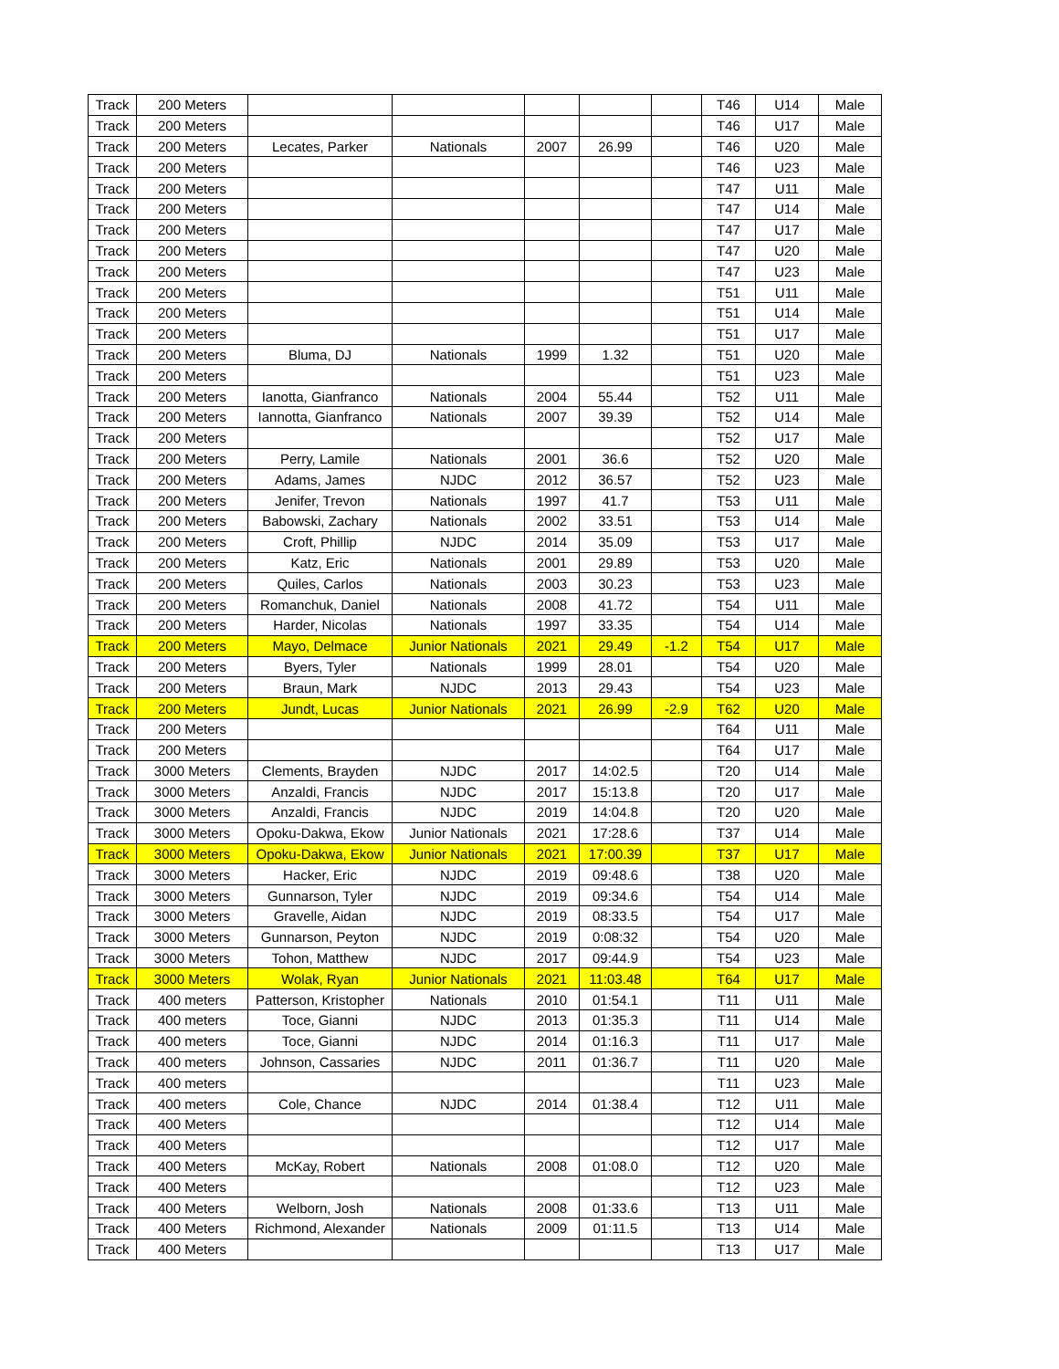| Track | 200 Meters | | | | | | T46 | U14 | Male |
| Track | 200 Meters | | | | | | T46 | U17 | Male |
| Track | 200 Meters | Lecates, Parker | Nationals | 2007 | 26.99 | | T46 | U20 | Male |
| Track | 200 Meters | | | | | | T46 | U23 | Male |
| Track | 200 Meters | | | | | | T47 | U11 | Male |
| Track | 200 Meters | | | | | | T47 | U14 | Male |
| Track | 200 Meters | | | | | | T47 | U17 | Male |
| Track | 200 Meters | | | | | | T47 | U20 | Male |
| Track | 200 Meters | | | | | | T47 | U23 | Male |
| Track | 200 Meters | | | | | | T51 | U11 | Male |
| Track | 200 Meters | | | | | | T51 | U14 | Male |
| Track | 200 Meters | | | | | | T51 | U17 | Male |
| Track | 200 Meters | Bluma, DJ | Nationals | 1999 | 1.32 | | T51 | U20 | Male |
| Track | 200 Meters | | | | | | T51 | U23 | Male |
| Track | 200 Meters | Ianotta, Gianfranco | Nationals | 2004 | 55.44 | | T52 | U11 | Male |
| Track | 200 Meters | Iannotta, Gianfranco | Nationals | 2007 | 39.39 | | T52 | U14 | Male |
| Track | 200 Meters | | | | | | T52 | U17 | Male |
| Track | 200 Meters | Perry, Lamile | Nationals | 2001 | 36.6 | | T52 | U20 | Male |
| Track | 200 Meters | Adams, James | NJDC | 2012 | 36.57 | | T52 | U23 | Male |
| Track | 200 Meters | Jenifer, Trevon | Nationals | 1997 | 41.7 | | T53 | U11 | Male |
| Track | 200 Meters | Babowski, Zachary | Nationals | 2002 | 33.51 | | T53 | U14 | Male |
| Track | 200 Meters | Croft, Phillip | NJDC | 2014 | 35.09 | | T53 | U17 | Male |
| Track | 200 Meters | Katz, Eric | Nationals | 2001 | 29.89 | | T53 | U20 | Male |
| Track | 200 Meters | Quiles, Carlos | Nationals | 2003 | 30.23 | | T53 | U23 | Male |
| Track | 200 Meters | Romanchuk, Daniel | Nationals | 2008 | 41.72 | | T54 | U11 | Male |
| Track | 200 Meters | Harder, Nicolas | Nationals | 1997 | 33.35 | | T54 | U14 | Male |
| Track | 200 Meters | Mayo, Delmace | Junior Nationals | 2021 | 29.49 | -1.2 | T54 | U17 | Male |
| Track | 200 Meters | Byers, Tyler | Nationals | 1999 | 28.01 | | T54 | U20 | Male |
| Track | 200 Meters | Braun, Mark | NJDC | 2013 | 29.43 | | T54 | U23 | Male |
| Track | 200 Meters | Jundt, Lucas | Junior Nationals | 2021 | 26.99 | -2.9 | T62 | U20 | Male |
| Track | 200 Meters | | | | | | T64 | U11 | Male |
| Track | 200 Meters | | | | | | T64 | U17 | Male |
| Track | 3000 Meters | Clements, Brayden | NJDC | 2017 | 14:02.5 | | T20 | U14 | Male |
| Track | 3000 Meters | Anzaldi, Francis | NJDC | 2017 | 15:13.8 | | T20 | U17 | Male |
| Track | 3000 Meters | Anzaldi, Francis | NJDC | 2019 | 14:04.8 | | T20 | U20 | Male |
| Track | 3000 Meters | Opoku-Dakwa, Ekow | Junior Nationals | 2021 | 17:28.6 | | T37 | U14 | Male |
| Track | 3000 Meters | Opoku-Dakwa, Ekow | Junior Nationals | 2021 | 17:00.39 | | T37 | U17 | Male |
| Track | 3000 Meters | Hacker, Eric | NJDC | 2019 | 09:48.6 | | T38 | U20 | Male |
| Track | 3000 Meters | Gunnarson, Tyler | NJDC | 2019 | 09:34.6 | | T54 | U14 | Male |
| Track | 3000 Meters | Gravelle, Aidan | NJDC | 2019 | 08:33.5 | | T54 | U17 | Male |
| Track | 3000 Meters | Gunnarson, Peyton | NJDC | 2019 | 0:08:32 | | T54 | U20 | Male |
| Track | 3000 Meters | Tohon, Matthew | NJDC | 2017 | 09:44.9 | | T54 | U23 | Male |
| Track | 3000 Meters | Wolak, Ryan | Junior Nationals | 2021 | 11:03.48 | | T64 | U17 | Male |
| Track | 400 meters | Patterson, Kristopher | Nationals | 2010 | 01:54.1 | | T11 | U11 | Male |
| Track | 400 meters | Toce, Gianni | NJDC | 2013 | 01:35.3 | | T11 | U14 | Male |
| Track | 400 meters | Toce, Gianni | NJDC | 2014 | 01:16.3 | | T11 | U17 | Male |
| Track | 400 meters | Johnson, Cassaries | NJDC | 2011 | 01:36.7 | | T11 | U20 | Male |
| Track | 400 meters | | | | | | T11 | U23 | Male |
| Track | 400 meters | Cole, Chance | NJDC | 2014 | 01:38.4 | | T12 | U11 | Male |
| Track | 400 Meters | | | | | | T12 | U14 | Male |
| Track | 400 Meters | | | | | | T12 | U17 | Male |
| Track | 400 Meters | McKay, Robert | Nationals | 2008 | 01:08.0 | | T12 | U20 | Male |
| Track | 400 Meters | | | | | | T12 | U23 | Male |
| Track | 400 Meters | Welborn, Josh | Nationals | 2008 | 01:33.6 | | T13 | U11 | Male |
| Track | 400 Meters | Richmond, Alexander | Nationals | 2009 | 01:11.5 | | T13 | U14 | Male |
| Track | 400 Meters | | | | | | T13 | U17 | Male |